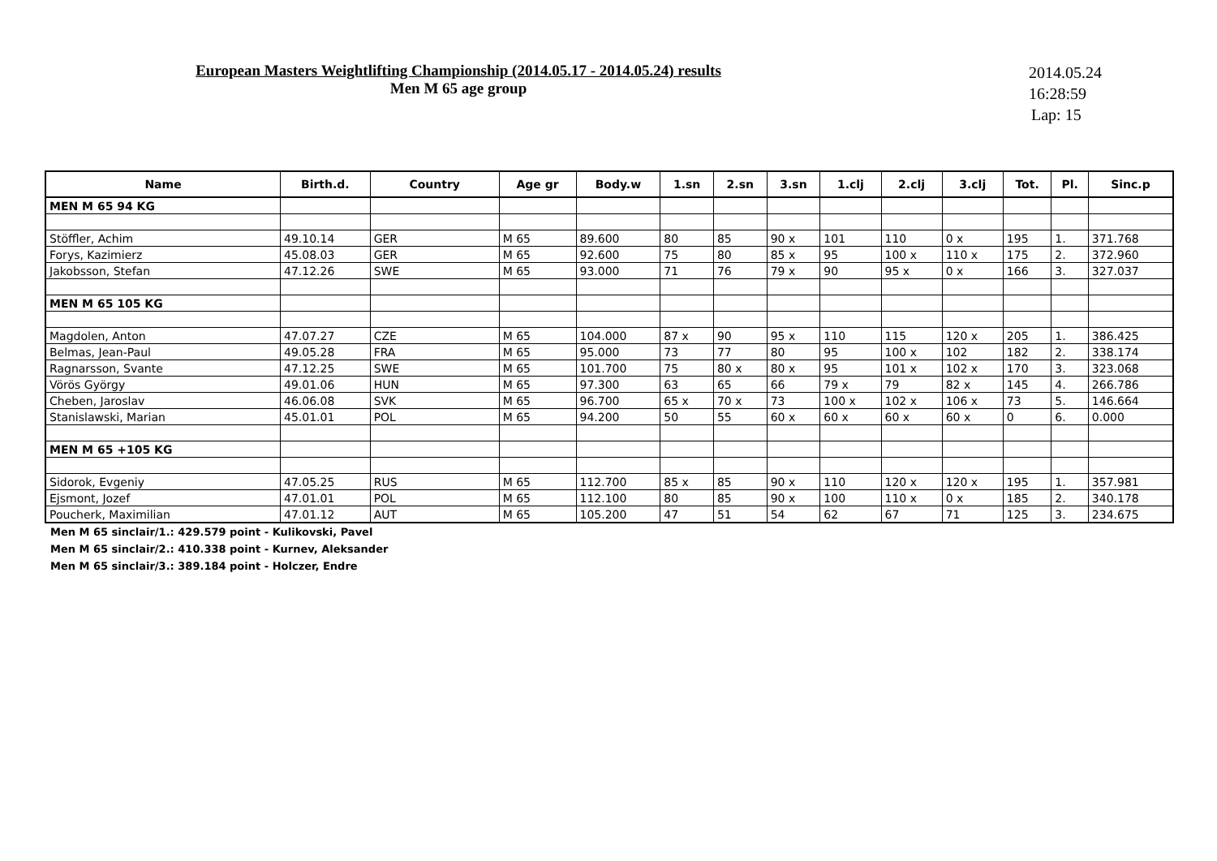European Masters Weightlifting Championship (2014.05.17 - 2014.05.24) results
Men M 65 age group
2014.05.24
16:28:59
Lap: 15
| Name | Birth.d. | Country | Age gr | Body.w | 1.sn | 2.sn | 3.sn | 1.clj | 2.clj | 3.clj | Tot. | Pl. | Sinc.p |
| --- | --- | --- | --- | --- | --- | --- | --- | --- | --- | --- | --- | --- | --- |
| MEN M 65 94 KG | | | | | | | | | | | | | |
| Stöffler, Achim | 49.10.14 | GER | M 65 | 89.600 | 80 | 85 | 90 x | 101 | 110 | 0 x | 195 | 1. | 371.768 |
| Forys, Kazimierz | 45.08.03 | GER | M 65 | 92.600 | 75 | 80 | 85 x | 95 | 100 x | 110 x | 175 | 2. | 372.960 |
| Jakobsson, Stefan | 47.12.26 | SWE | M 65 | 93.000 | 71 | 76 | 79 x | 90 | 95 x | 0 x | 166 | 3. | 327.037 |
| MEN M 65 105 KG | | | | | | | | | | | | | |
| Magdolen, Anton | 47.07.27 | CZE | M 65 | 104.000 | 87 x | 90 | 95 x | 110 | 115 | 120 x | 205 | 1. | 386.425 |
| Belmas, Jean-Paul | 49.05.28 | FRA | M 65 | 95.000 | 73 | 77 | 80 | 95 | 100 x | 102 | 182 | 2. | 338.174 |
| Ragnarsson, Svante | 47.12.25 | SWE | M 65 | 101.700 | 75 | 80 x | 80 x | 95 | 101 x | 102 x | 170 | 3. | 323.068 |
| Vörös György | 49.01.06 | HUN | M 65 | 97.300 | 63 | 65 | 66 | 79 x | 79 | 82 x | 145 | 4. | 266.786 |
| Cheben, Jaroslav | 46.06.08 | SVK | M 65 | 96.700 | 65 x | 70 x | 73 | 100 x | 102 x | 106 x | 73 | 5. | 146.664 |
| Stanislawski, Marian | 45.01.01 | POL | M 65 | 94.200 | 50 | 55 | 60 x | 60 x | 60 x | 60 x | 0 | 6. | 0.000 |
| MEN M 65 +105 KG | | | | | | | | | | | | | |
| Sidorok, Evgeniy | 47.05.25 | RUS | M 65 | 112.700 | 85 x | 85 | 90 x | 110 | 120 x | 120 x | 195 | 1. | 357.981 |
| Ejsmont, Jozef | 47.01.01 | POL | M 65 | 112.100 | 80 | 85 | 90 x | 100 | 110 x | 0 x | 185 | 2. | 340.178 |
| Poucherk, Maximilian | 47.01.12 | AUT | M 65 | 105.200 | 47 | 51 | 54 | 62 | 67 | 71 | 125 | 3. | 234.675 |
Men M 65 sinclair/1.: 429.579 point - Kulikovski, Pavel
Men M 65 sinclair/2.: 410.338 point - Kurnev, Aleksander
Men M 65 sinclair/3.: 389.184 point - Holczer, Endre